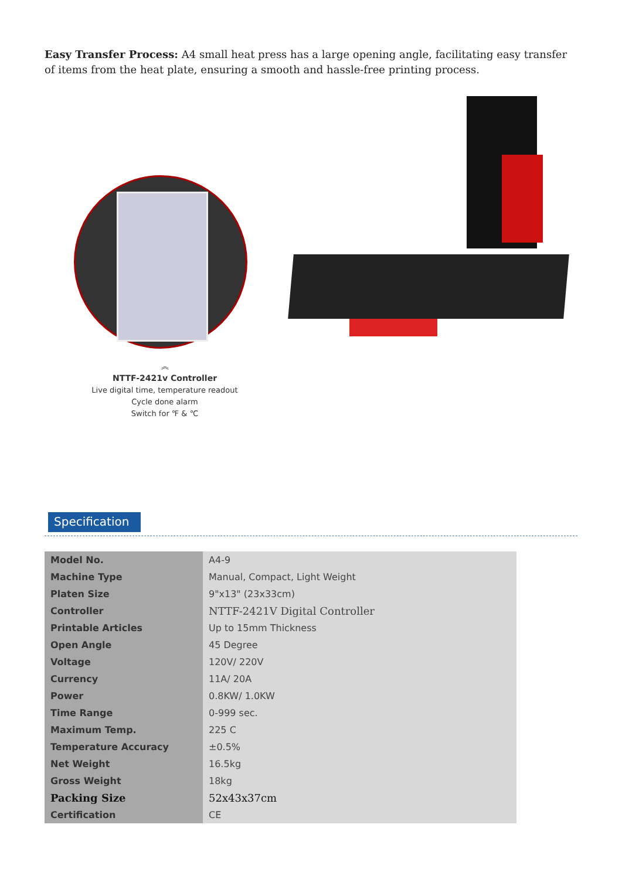Easy Transfer Process: A4 small heat press has a large opening angle, facilitating easy transfer of items from the heat plate, ensuring a smooth and hassle-free printing process.
︽
NTTF-2421v Controller
Live digital time, temperature readout
Cycle done alarm
Switch for ℉ & ℃
Specification
| Model No. | A4-9 |
| Machine Type | Manual, Compact, Light Weight |
| Platen Size | 9"x13" (23x33cm) |
| Controller | NTTF-2421V Digital Controller |
| Printable Articles | Up to 15mm Thickness |
| Open Angle | 45 Degree |
| Voltage | 120V/ 220V |
| Currency | 11A/ 20A |
| Power | 0.8KW/ 1.0KW |
| Time Range | 0-999 sec. |
| Maximum Temp. | 225 C |
| Temperature Accuracy | ±0.5% |
| Net Weight | 16.5kg |
| Gross Weight | 18kg |
| Packing Size | 52x43x37cm |
| Certification | CE |